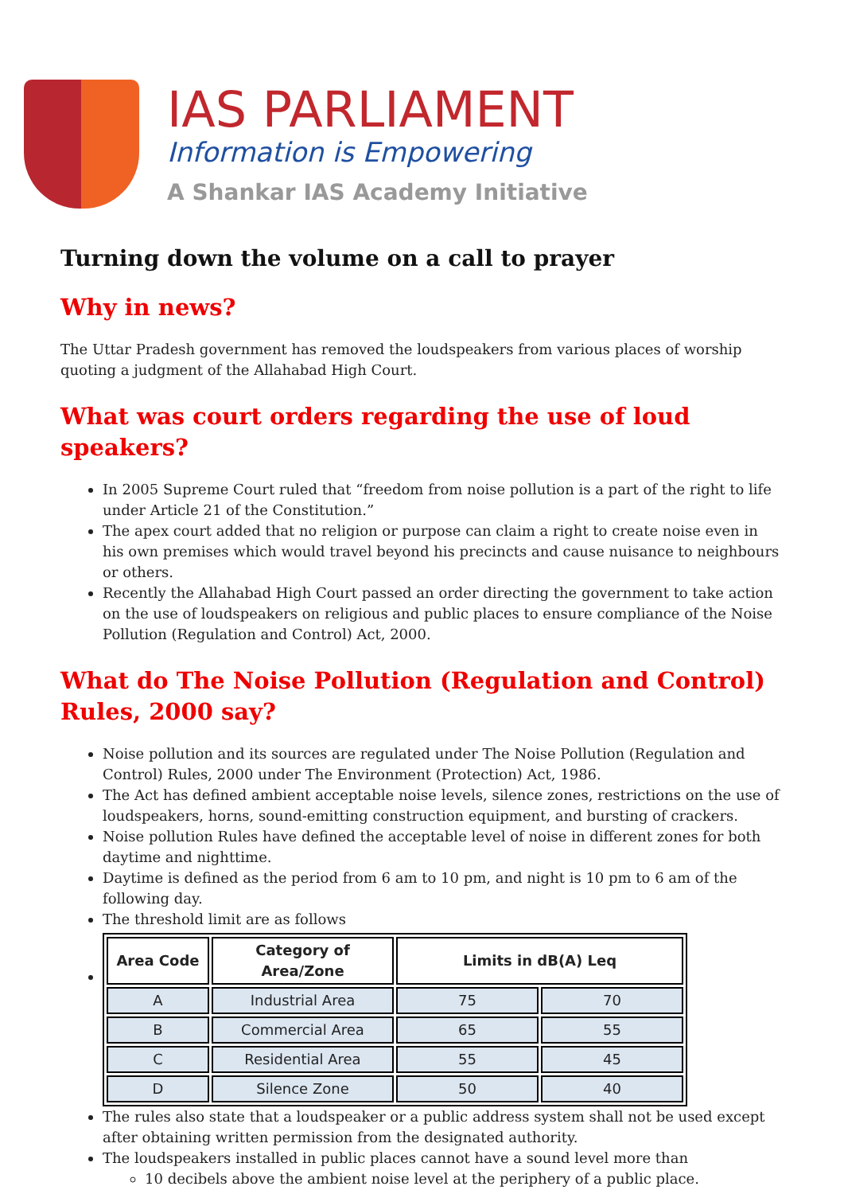IAS PARLIAMENT
Information is Empowering
A Shankar IAS Academy Initiative
Turning down the volume on a call to prayer
Why in news?
The Uttar Pradesh government has removed the loudspeakers from various places of worship quoting a judgment of the Allahabad High Court.
What was court orders regarding the use of loud speakers?
In 2005 Supreme Court ruled that “freedom from noise pollution is a part of the right to life under Article 21 of the Constitution.”
The apex court added that no religion or purpose can claim a right to create noise even in his own premises which would travel beyond his precincts and cause nuisance to neighbours or others.
Recently the Allahabad High Court passed an order directing the government to take action on the use of loudspeakers on religious and public places to ensure compliance of the Noise Pollution (Regulation and Control) Act, 2000.
What do The Noise Pollution (Regulation and Control) Rules, 2000 say?
Noise pollution and its sources are regulated under The Noise Pollution (Regulation and Control) Rules, 2000 under The Environment (Protection) Act, 1986.
The Act has defined ambient acceptable noise levels, silence zones, restrictions on the use of loudspeakers, horns, sound-emitting construction equipment, and bursting of crackers.
Noise pollution Rules have defined the acceptable level of noise in different zones for both daytime and nighttime.
Daytime is defined as the period from 6 am to 10 pm, and night is 10 pm to 6 am of the following day.
The threshold limit are as follows
| Area Code | Category of Area/Zone | Limits in dB(A) Leq | |
| --- | --- | --- | --- |
| A | Industrial Area | 75 | 70 |
| B | Commercial Area | 65 | 55 |
| C | Residential Area | 55 | 45 |
| D | Silence Zone | 50 | 40 |
The rules also state that a loudspeaker or a public address system shall not be used except after obtaining written permission from the designated authority.
The loudspeakers installed in public places cannot have a sound level more than
10 decibels above the ambient noise level at the periphery of a public place.